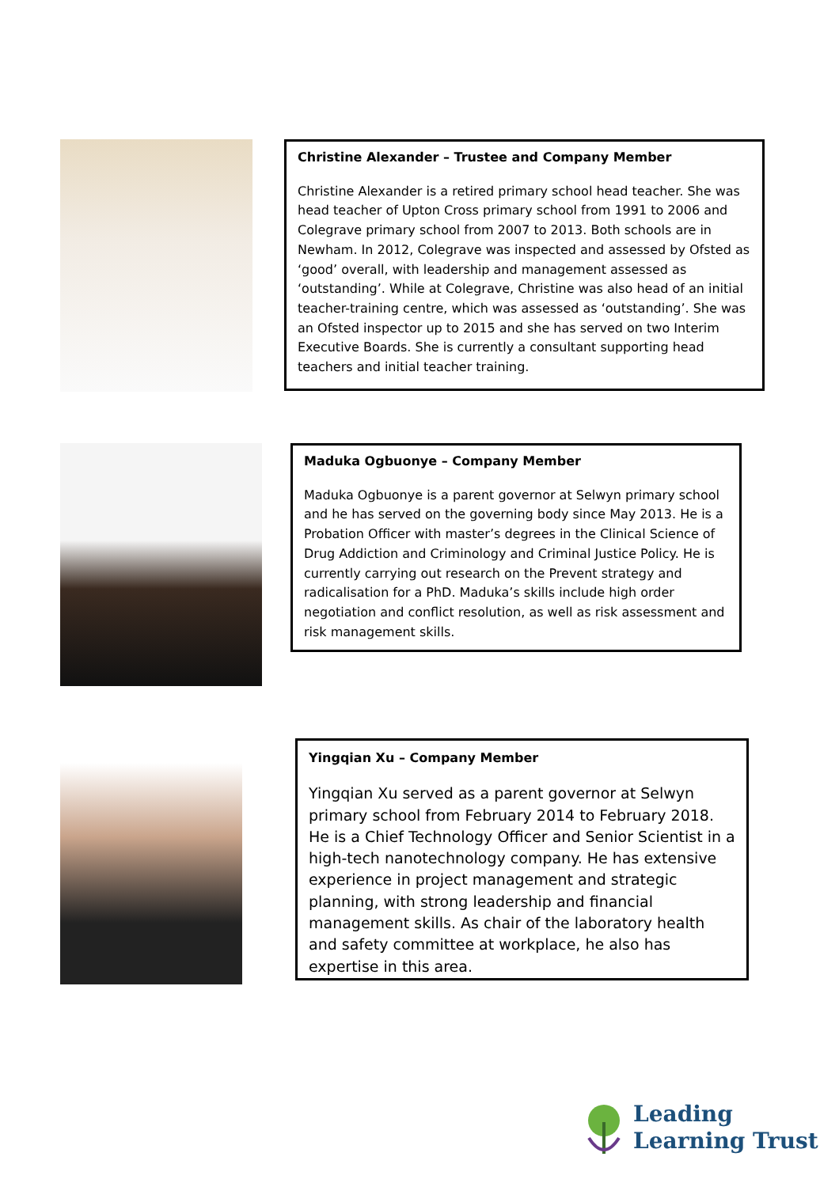Christine Alexander – Trustee and Company Member
Christine Alexander is a retired primary school head teacher. She was head teacher of Upton Cross primary school from 1991 to 2006 and Colegrave primary school from 2007 to 2013. Both schools are in Newham. In 2012, Colegrave was inspected and assessed by Ofsted as ‘good’ overall, with leadership and management assessed as ‘outstanding’. While at Colegrave, Christine was also head of an initial teacher-training centre, which was assessed as ‘outstanding’. She was an Ofsted inspector up to 2015 and she has served on two Interim Executive Boards. She is currently a consultant supporting head teachers and initial teacher training.
Maduka Ogbuonye – Company Member
Maduka Ogbuonye is a parent governor at Selwyn primary school and he has served on the governing body since May 2013. He is a Probation Officer with master’s degrees in the Clinical Science of Drug Addiction and Criminology and Criminal Justice Policy. He is currently carrying out research on the Prevent strategy and radicalisation for a PhD. Maduka’s skills include high order negotiation and conflict resolution, as well as risk assessment and risk management skills.
Yingqian Xu – Company Member
Yingqian Xu served as a parent governor at Selwyn primary school from February 2014 to February 2018. He is a Chief Technology Officer and Senior Scientist in a high-tech nanotechnology company. He has extensive experience in project management and strategic planning, with strong leadership and financial management skills. As chair of the laboratory health and safety committee at workplace, he also has expertise in this area.
Leading
Learning Trust